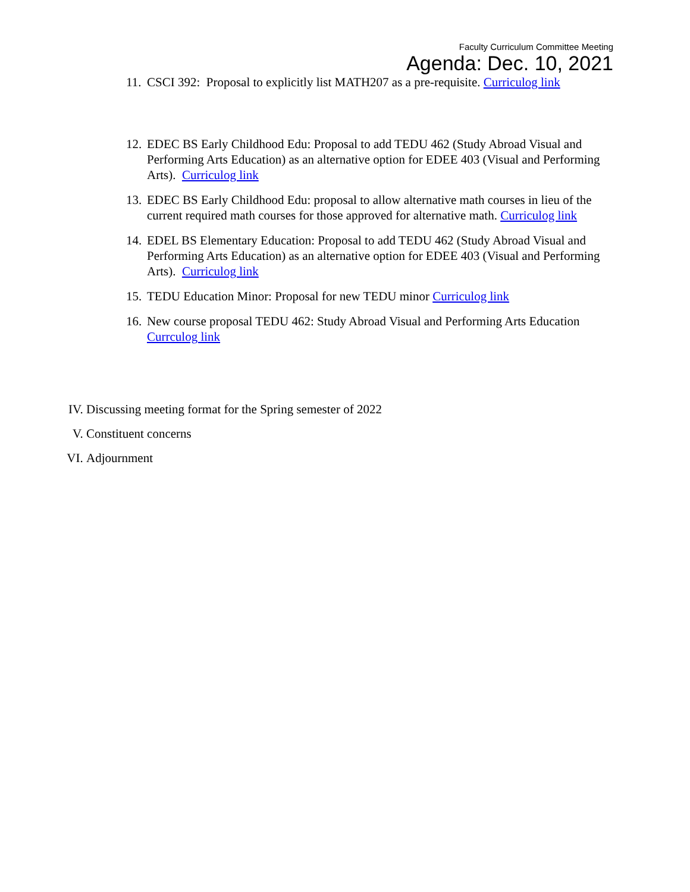Faculty Curriculum Committee Meeting
Agenda: Dec. 10, 2021
11. CSCI 392: Proposal to explicitly list MATH207 as a pre-requisite. Curriculog link
12. EDEC BS Early Childhood Edu: Proposal to add TEDU 462 (Study Abroad Visual and Performing Arts Education) as an alternative option for EDEE 403 (Visual and Performing Arts). Curriculog link
13. EDEC BS Early Childhood Edu: proposal to allow alternative math courses in lieu of the current required math courses for those approved for alternative math. Curriculog link
14. EDEL BS Elementary Education: Proposal to add TEDU 462 (Study Abroad Visual and Performing Arts Education) as an alternative option for EDEE 403 (Visual and Performing Arts). Curriculog link
15. TEDU Education Minor: Proposal for new TEDU minor Curriculog link
16. New course proposal TEDU 462: Study Abroad Visual and Performing Arts Education Currculog link
IV. Discussing meeting format for the Spring semester of 2022
V. Constituent concerns
VI. Adjournment